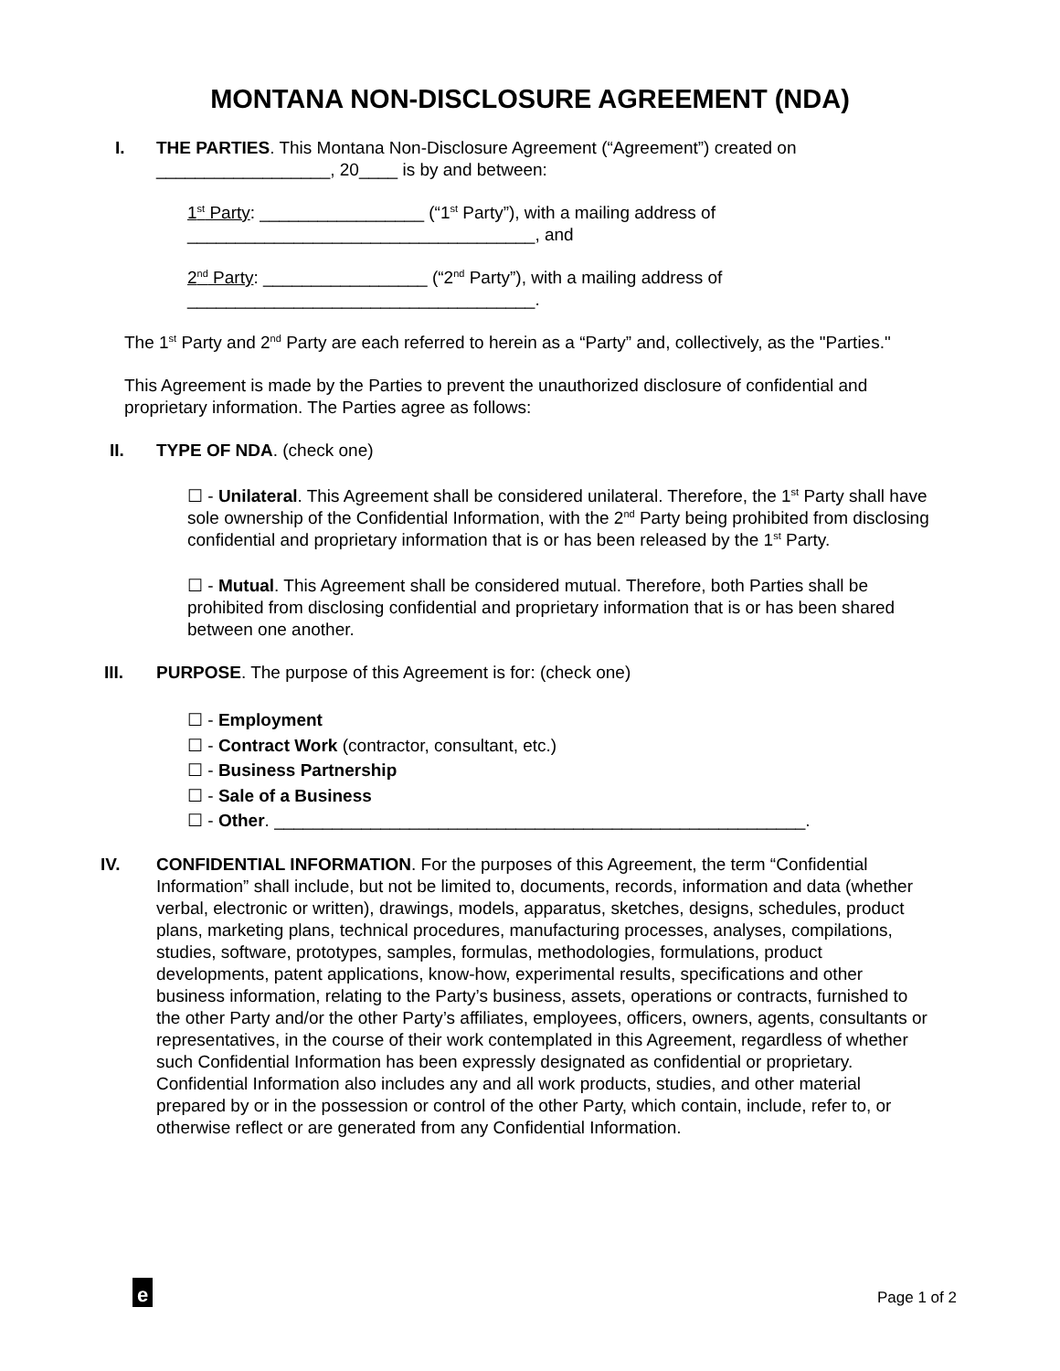MONTANA NON-DISCLOSURE AGREEMENT (NDA)
I. THE PARTIES. This Montana Non-Disclosure Agreement (“Agreement”) created on __________________, 20____ is by and between:
1<sup>st</sup> Party: _________________ (“1<sup>st</sup> Party”), with a mailing address of ____________________________________, and
2<sup>nd</sup> Party: _________________ (“2<sup>nd</sup> Party”), with a mailing address of ____________________________________.
The 1<sup>st</sup> Party and 2<sup>nd</sup> Party are each referred to herein as a “Party” and, collectively, as the "Parties."
This Agreement is made by the Parties to prevent the unauthorized disclosure of confidential and proprietary information. The Parties agree as follows:
II. TYPE OF NDA. (check one)
☐ - Unilateral. This Agreement shall be considered unilateral. Therefore, the 1<sup>st</sup> Party shall have sole ownership of the Confidential Information, with the 2<sup>nd</sup> Party being prohibited from disclosing confidential and proprietary information that is or has been released by the 1<sup>st</sup> Party.
☐ - Mutual. This Agreement shall be considered mutual. Therefore, both Parties shall be prohibited from disclosing confidential and proprietary information that is or has been shared between one another.
III. PURPOSE. The purpose of this Agreement is for: (check one)
☐ - Employment
☐ - Contract Work (contractor, consultant, etc.)
☐ - Business Partnership
☐ - Sale of a Business
☐ - Other. _______________________________________________________.
IV. CONFIDENTIAL INFORMATION. For the purposes of this Agreement, the term “Confidential Information” shall include, but not be limited to, documents, records, information and data (whether verbal, electronic or written), drawings, models, apparatus, sketches, designs, schedules, product plans, marketing plans, technical procedures, manufacturing processes, analyses, compilations, studies, software, prototypes, samples, formulas, methodologies, formulations, product developments, patent applications, know-how, experimental results, specifications and other business information, relating to the Party’s business, assets, operations or contracts, furnished to the other Party and/or the other Party’s affiliates, employees, officers, owners, agents, consultants or representatives, in the course of their work contemplated in this Agreement, regardless of whether such Confidential Information has been expressly designated as confidential or proprietary. Confidential Information also includes any and all work products, studies, and other material prepared by or in the possession or control of the other Party, which contain, include, refer to, or otherwise reflect or are generated from any Confidential Information.
e Page 1 of 2